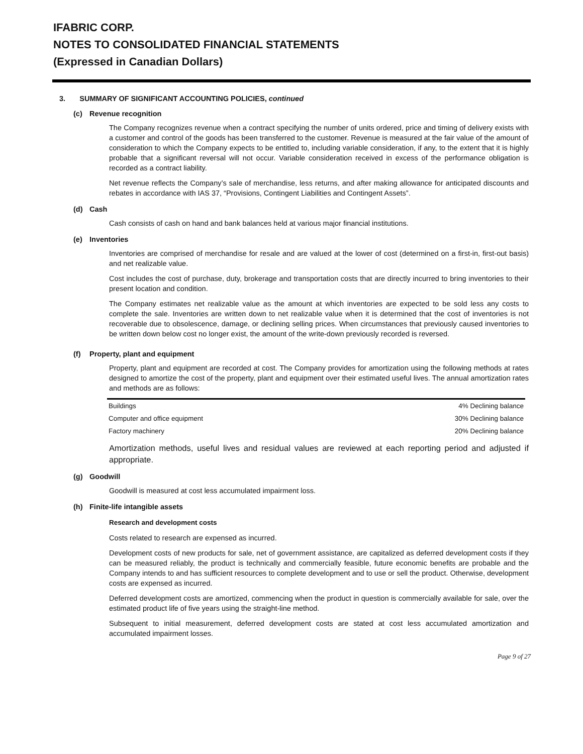IFABRIC CORP.
NOTES TO CONSOLIDATED FINANCIAL STATEMENTS
(Expressed in Canadian Dollars)
3. SUMMARY OF SIGNIFICANT ACCOUNTING POLICIES, continued
(c) Revenue recognition
The Company recognizes revenue when a contract specifying the number of units ordered, price and timing of delivery exists with a customer and control of the goods has been transferred to the customer. Revenue is measured at the fair value of the amount of consideration to which the Company expects to be entitled to, including variable consideration, if any, to the extent that it is highly probable that a significant reversal will not occur. Variable consideration received in excess of the performance obligation is recorded as a contract liability.
Net revenue reflects the Company’s sale of merchandise, less returns, and after making allowance for anticipated discounts and rebates in accordance with IAS 37, “Provisions, Contingent Liabilities and Contingent Assets”.
(d) Cash
Cash consists of cash on hand and bank balances held at various major financial institutions.
(e) Inventories
Inventories are comprised of merchandise for resale and are valued at the lower of cost (determined on a first-in, first-out basis) and net realizable value.
Cost includes the cost of purchase, duty, brokerage and transportation costs that are directly incurred to bring inventories to their present location and condition.
The Company estimates net realizable value as the amount at which inventories are expected to be sold less any costs to complete the sale. Inventories are written down to net realizable value when it is determined that the cost of inventories is not recoverable due to obsolescence, damage, or declining selling prices. When circumstances that previously caused inventories to be written down below cost no longer exist, the amount of the write-down previously recorded is reversed.
(f) Property, plant and equipment
Property, plant and equipment are recorded at cost. The Company provides for amortization using the following methods at rates designed to amortize the cost of the property, plant and equipment over their estimated useful lives. The annual amortization rates and methods are as follows:
| Buildings | 4% Declining balance |
| Computer and office equipment | 30% Declining balance |
| Factory machinery | 20% Declining balance |
Amortization methods, useful lives and residual values are reviewed at each reporting period and adjusted if appropriate.
(g) Goodwill
Goodwill is measured at cost less accumulated impairment loss.
(h) Finite-life intangible assets
Research and development costs
Costs related to research are expensed as incurred.
Development costs of new products for sale, net of government assistance, are capitalized as deferred development costs if they can be measured reliably, the product is technically and commercially feasible, future economic benefits are probable and the Company intends to and has sufficient resources to complete development and to use or sell the product. Otherwise, development costs are expensed as incurred.
Deferred development costs are amortized, commencing when the product in question is commercially available for sale, over the estimated product life of five years using the straight-line method.
Subsequent to initial measurement, deferred development costs are stated at cost less accumulated amortization and accumulated impairment losses.
Page 9 of 27